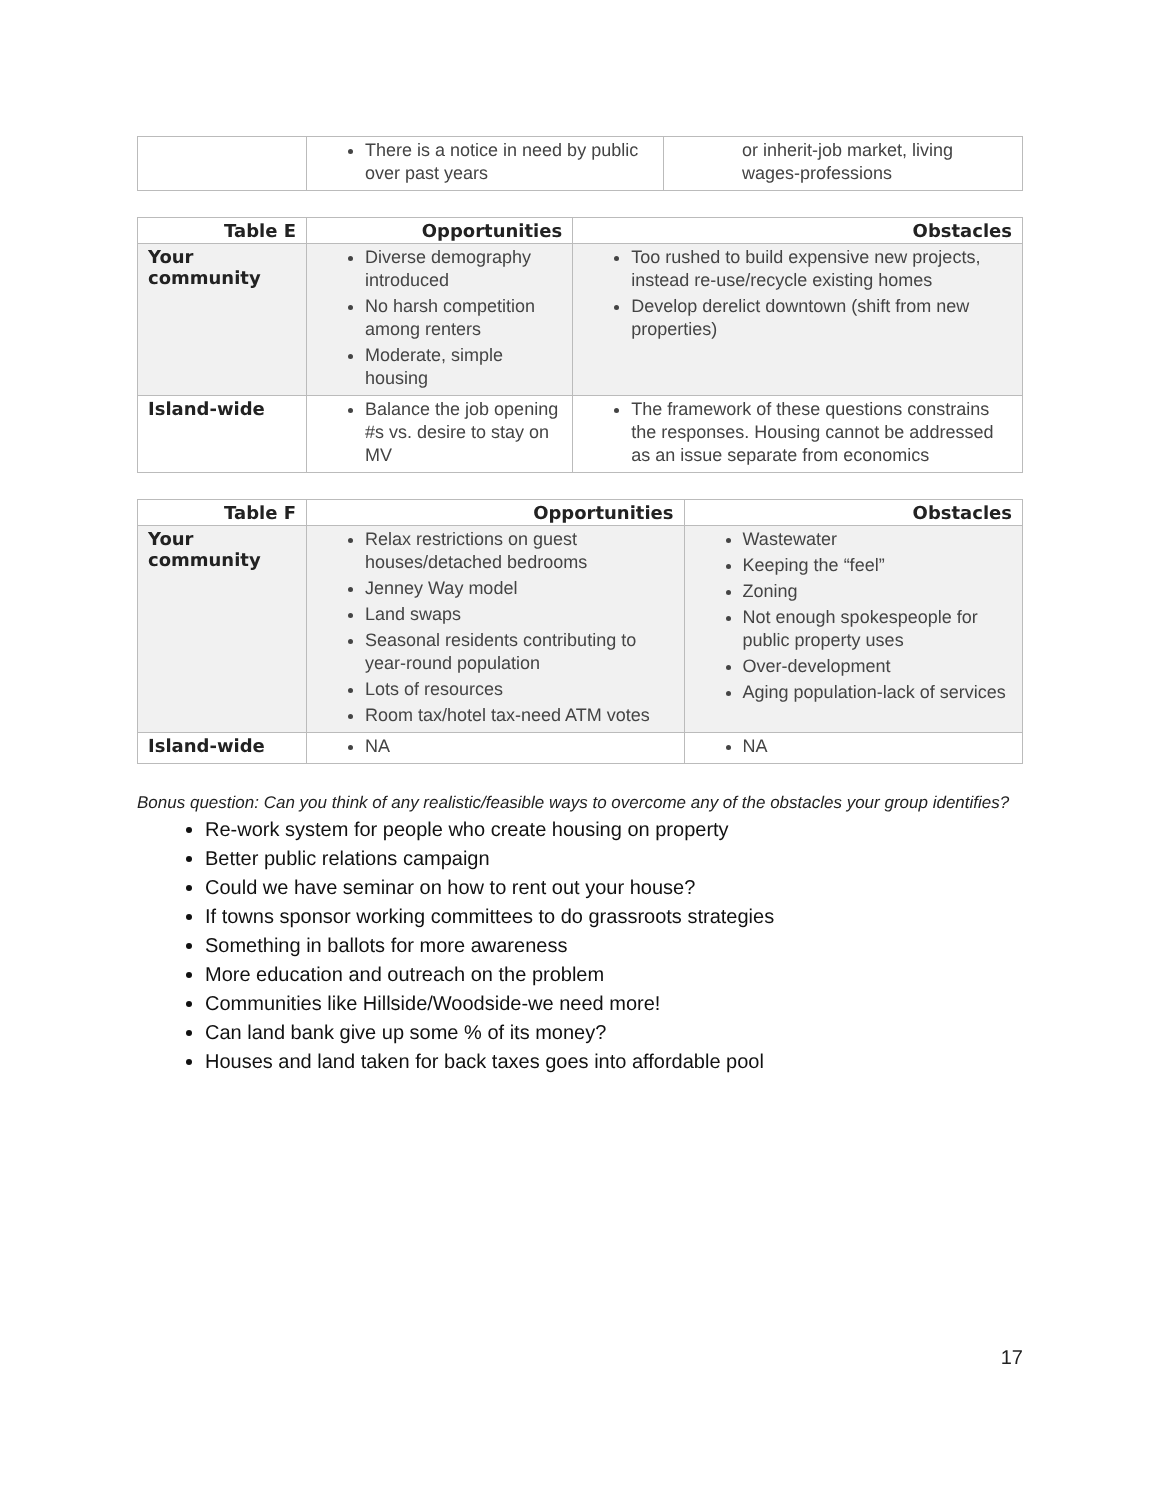| | There is a notice in need by public over past years | or inherit-job market, living wages-professions |
| Table E | Opportunities | Obstacles |
| --- | --- | --- |
| Your community | Diverse demography introduced No harsh competition among renters Moderate, simple housing | Too rushed to build expensive new projects, instead re-use/recycle existing homes Develop derelict downtown (shift from new properties) |
| Island-wide | Balance the job opening #s vs. desire to stay on MV | The framework of these questions constrains the responses. Housing cannot be addressed as an issue separate from economics |
| Table F | Opportunities | Obstacles |
| --- | --- | --- |
| Your community | Relax restrictions on guest houses/detached bedrooms Jenney Way model Land swaps Seasonal residents contributing to year-round population Lots of resources Room tax/hotel tax-need ATM votes | Wastewater Keeping the “feel” Zoning Not enough spokespeople for public property uses Over-development Aging population-lack of services |
| Island-wide | NA | NA |
Bonus question: Can you think of any realistic/feasible ways to overcome any of the obstacles your group identifies?
Re-work system for people who create housing on property
Better public relations campaign
Could we have seminar on how to rent out your house?
If towns sponsor working committees to do grassroots strategies
Something in ballots for more awareness
More education and outreach on the problem
Communities like Hillside/Woodside-we need more!
Can land bank give up some % of its money?
Houses and land taken for back taxes goes into affordable pool
17